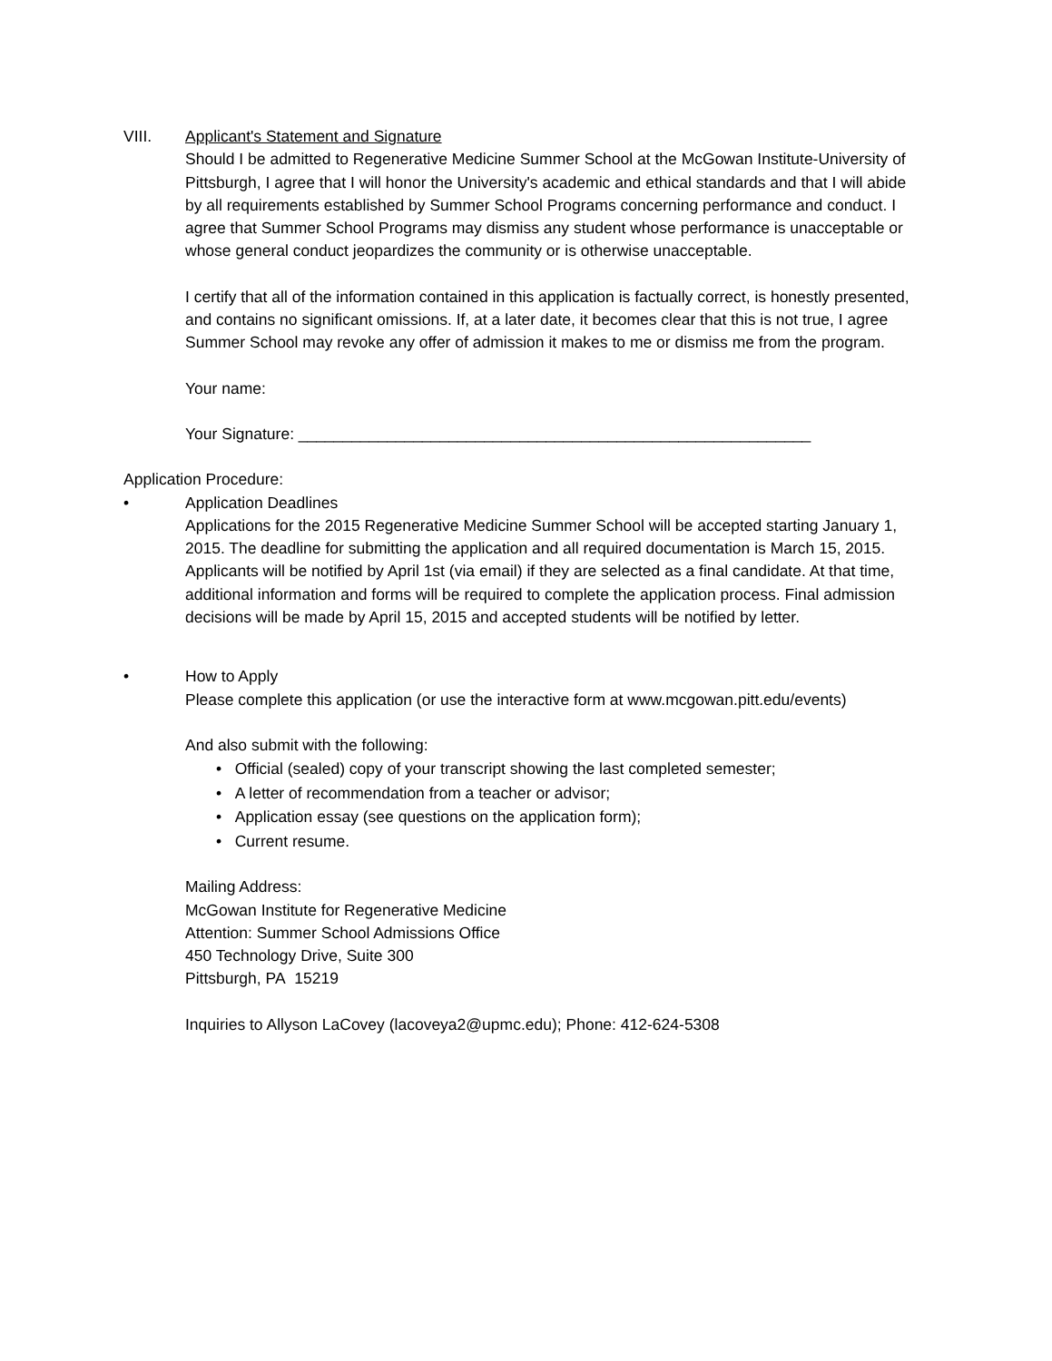VIII. Applicant's Statement and Signature
Should I be admitted to Regenerative Medicine Summer School at the McGowan Institute-University of Pittsburgh, I agree that I will honor the University's academic and ethical standards and that I will abide by all requirements established by Summer School Programs concerning performance and conduct. I agree that Summer School Programs may dismiss any student whose performance is unacceptable or whose general conduct jeopardizes the community or is otherwise unacceptable.
I certify that all of the information contained in this application is factually correct, is honestly presented, and contains no significant omissions. If, at a later date, it becomes clear that this is not true, I agree Summer School may revoke any offer of admission it makes to me or dismiss me from the program.
Your name:
Your Signature: __________________________________________________________
Application Procedure:
• Application Deadlines
Applications for the 2015 Regenerative Medicine Summer School will be accepted starting January 1, 2015. The deadline for submitting the application and all required documentation is March 15, 2015. Applicants will be notified by April 1st (via email) if they are selected as a final candidate. At that time, additional information and forms will be required to complete the application process. Final admission decisions will be made by April 15, 2015 and accepted students will be notified by letter.
• How to Apply
Please complete this application (or use the interactive form at www.mcgowan.pitt.edu/events)
And also submit with the following:
• Official (sealed) copy of your transcript showing the last completed semester;
• A letter of recommendation from a teacher or advisor;
• Application essay (see questions on the application form);
• Current resume.
Mailing Address:
McGowan Institute for Regenerative Medicine
Attention: Summer School Admissions Office
450 Technology Drive, Suite 300
Pittsburgh, PA 15219
Inquiries to Allyson LaCovey (lacoveya2@upmc.edu); Phone: 412-624-5308